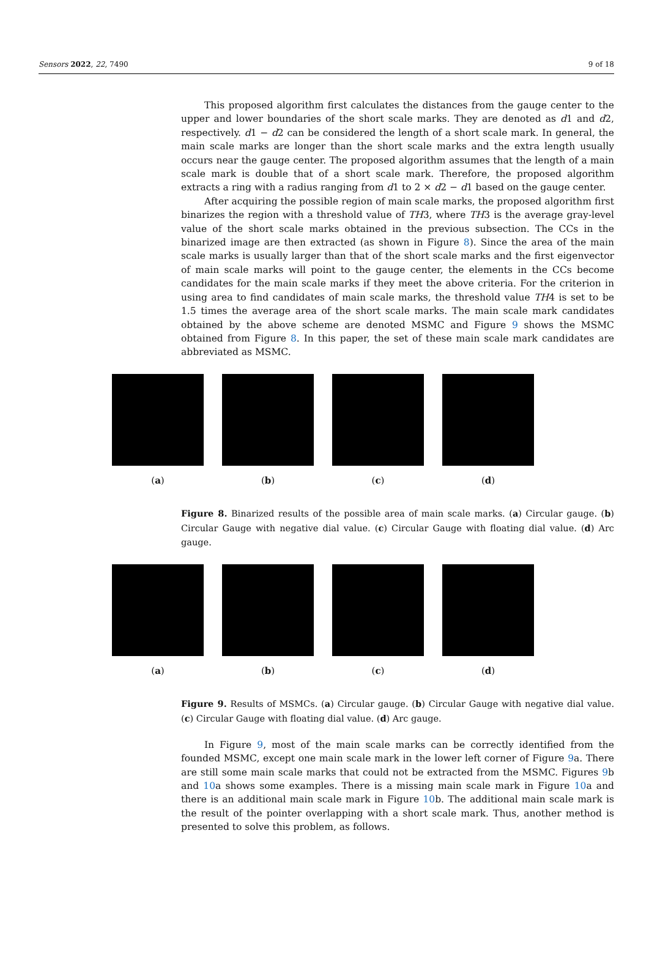Sensors 2022, 22, 7490 9 of 18
This proposed algorithm first calculates the distances from the gauge center to the upper and lower boundaries of the short scale marks. They are denoted as d1 and d2, respectively. d1 − d2 can be considered the length of a short scale mark. In general, the main scale marks are longer than the short scale marks and the extra length usually occurs near the gauge center. The proposed algorithm assumes that the length of a main scale mark is double that of a short scale mark. Therefore, the proposed algorithm extracts a ring with a radius ranging from d1 to 2 × d2 − d1 based on the gauge center.
After acquiring the possible region of main scale marks, the proposed algorithm first binarizes the region with a threshold value of TH3, where TH3 is the average gray-level value of the short scale marks obtained in the previous subsection. The CCs in the binarized image are then extracted (as shown in Figure 8). Since the area of the main scale marks is usually larger than that of the short scale marks and the first eigenvector of main scale marks will point to the gauge center, the elements in the CCs become candidates for the main scale marks if they meet the above criteria. For the criterion in using area to find candidates of main scale marks, the threshold value TH4 is set to be 1.5 times the average area of the short scale marks. The main scale mark candidates obtained by the above scheme are denoted MSMC and Figure 9 shows the MSMC obtained from Figure 8. In this paper, the set of these main scale mark candidates are abbreviated as MSMC.
(a) (b) (c) (d)
Figure 8. Binarized results of the possible area of main scale marks. (a) Circular gauge. (b) Circular Gauge with negative dial value. (c) Circular Gauge with floating dial value. (d) Arc gauge.
(a) (b) (c) (d)
Figure 9. Results of MSMCs. (a) Circular gauge. (b) Circular Gauge with negative dial value. (c) Circular Gauge with floating dial value. (d) Arc gauge.
In Figure 9, most of the main scale marks can be correctly identified from the founded MSMC, except one main scale mark in the lower left corner of Figure 9a. There are still some main scale marks that could not be extracted from the MSMC. Figures 9b and 10a shows some examples. There is a missing main scale mark in Figure 10a and there is an additional main scale mark in Figure 10b. The additional main scale mark is the result of the pointer overlapping with a short scale mark. Thus, another method is presented to solve this problem, as follows.